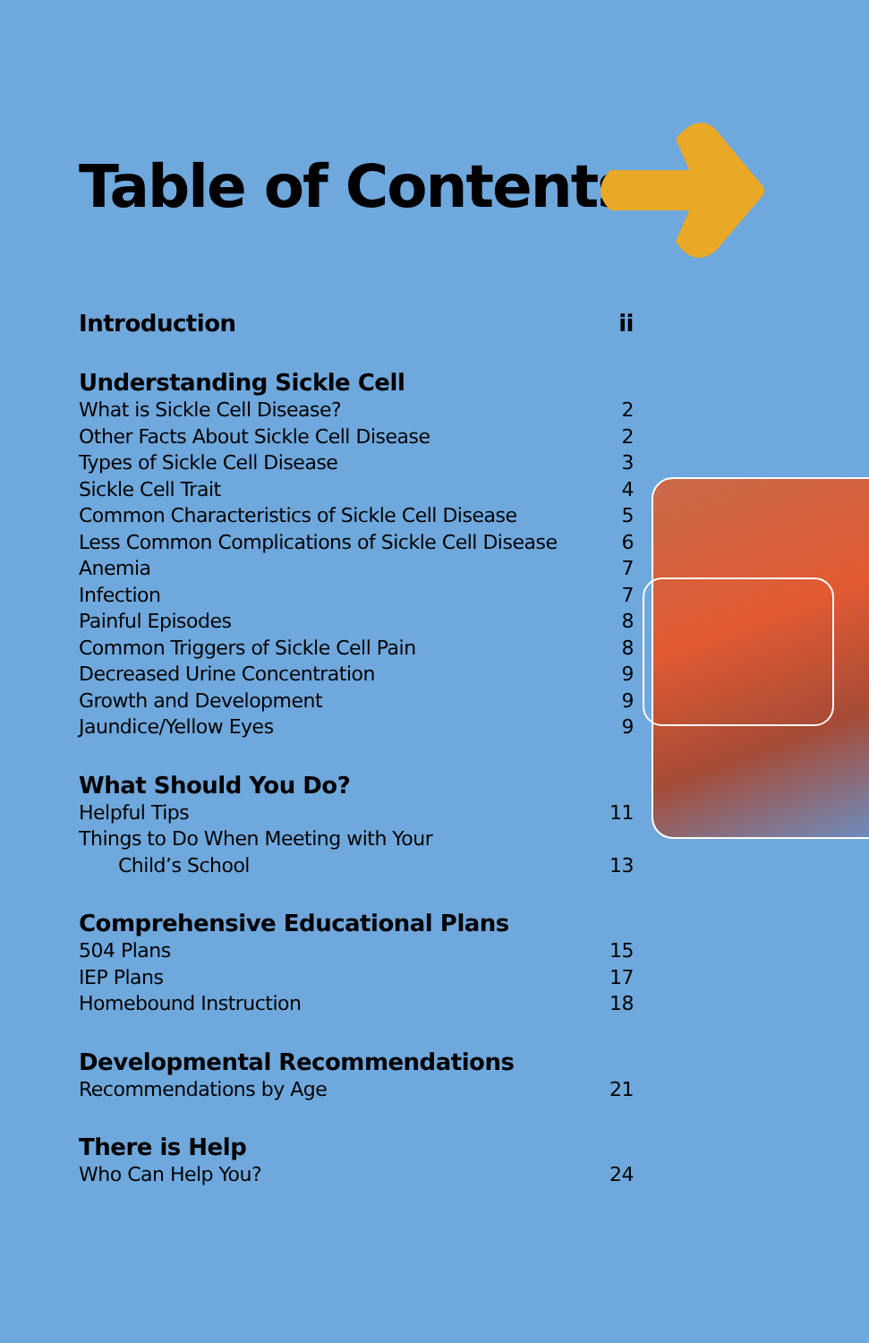Table of Contents
Introduction ii
Understanding Sickle Cell
What is Sickle Cell Disease? 2
Other Facts About Sickle Cell Disease 2
Types of Sickle Cell Disease 3
Sickle Cell Trait 4
Common Characteristics of Sickle Cell Disease 5
Less Common Complications of Sickle Cell Disease 6
Anemia 7
Infection 7
Painful Episodes 8
Common Triggers of Sickle Cell Pain 8
Decreased Urine Concentration 9
Growth and Development 9
Jaundice/Yellow Eyes 9
What Should You Do?
Helpful Tips 11
Things to Do When Meeting with Your
Child’s School 13
Comprehensive Educational Plans
504 Plans 15
IEP Plans 17
Homebound Instruction 18
Developmental Recommendations
Recommendations by Age 21
There is Help
Who Can Help You? 24